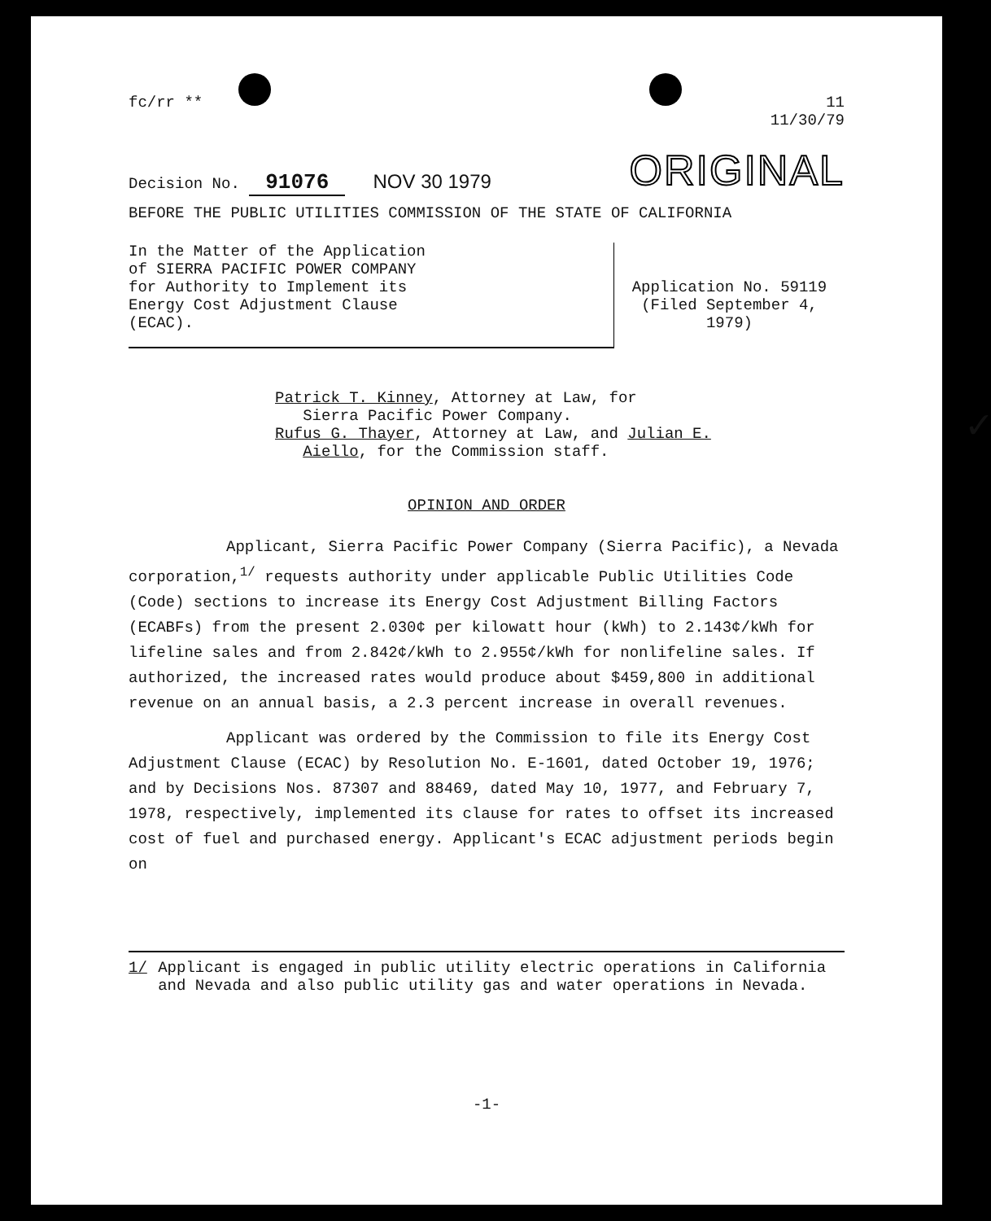fc/rr ** 11
11/30/79
Decision No. 91076 NOV 30 1979
ORIGINAL
BEFORE THE PUBLIC UTILITIES COMMISSION OF THE STATE OF CALIFORNIA
In the Matter of the Application
of SIERRA PACIFIC POWER COMPANY
for Authority to Implement its
Energy Cost Adjustment Clause
(ECAC).
Application No. 59119
(Filed September 4, 1979)
Patrick T. Kinney, Attorney at Law, for
Sierra Pacific Power Company.
Rufus G. Thayer, Attorney at Law, and Julian E.
Aiello, for the Commission staff. ✓
OPINION AND ORDER
Applicant, Sierra Pacific Power Company (Sierra Pacific), a Nevada corporation,<sup>1/</sup> requests authority under applicable Public Utilities Code (Code) sections to increase its Energy Cost Adjustment Billing Factors (ECABFs) from the present 2.030¢ per kilowatt hour (kWh) to 2.143¢/kWh for lifeline sales and from 2.842¢/kWh to 2.955¢/kWh for nonlifeline sales. If authorized, the increased rates would produce about $459,800 in additional revenue on an annual basis, a 2.3 percent increase in overall revenues.
Applicant was ordered by the Commission to file its Energy Cost Adjustment Clause (ECAC) by Resolution No. E-1601, dated October 19, 1976; and by Decisions Nos. 87307 and 88469, dated May 10, 1977, and February 7, 1978, respectively, implemented its clause for rates to offset its increased cost of fuel and purchased energy. Applicant's ECAC adjustment periods begin on
1/ Applicant is engaged in public utility electric operations in California and Nevada and also public utility gas and water operations in Nevada.
-1-